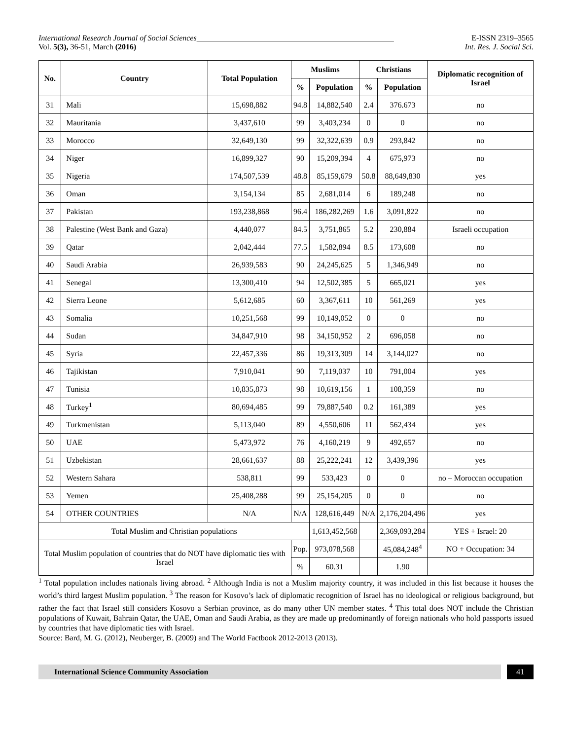International Research Journal of Social Sciences__________________________________________________ E-ISSN 2319–3565
Vol. 5(3), 36-51, March (2016) Int. Res. J. Social Sci.
| No. | Country | Total Population | Muslims | | Christians | | Diplomatic recognition of Israel |
| --- | --- | --- | --- | --- | --- | --- | --- |
| | | | % | Population | % | Population | |
| 31 | Mali | 15,698,882 | 94.8 | 14,882,540 | 2.4 | 376.673 | no |
| 32 | Mauritania | 3,437,610 | 99 | 3,403,234 | 0 | 0 | no |
| 33 | Morocco | 32,649,130 | 99 | 32,322,639 | 0.9 | 293,842 | no |
| 34 | Niger | 16,899,327 | 90 | 15,209,394 | 4 | 675,973 | no |
| 35 | Nigeria | 174,507,539 | 48.8 | 85,159,679 | 50.8 | 88,649,830 | yes |
| 36 | Oman | 3,154,134 | 85 | 2,681,014 | 6 | 189,248 | no |
| 37 | Pakistan | 193,238,868 | 96.4 | 186,282,269 | 1.6 | 3,091,822 | no |
| 38 | Palestine (West Bank and Gaza) | 4,440,077 | 84.5 | 3,751,865 | 5.2 | 230,884 | Israeli occupation |
| 39 | Qatar | 2,042,444 | 77.5 | 1,582,894 | 8.5 | 173,608 | no |
| 40 | Saudi Arabia | 26,939,583 | 90 | 24,245,625 | 5 | 1,346,949 | no |
| 41 | Senegal | 13,300,410 | 94 | 12,502,385 | 5 | 665,021 | yes |
| 42 | Sierra Leone | 5,612,685 | 60 | 3,367,611 | 10 | 561,269 | yes |
| 43 | Somalia | 10,251,568 | 99 | 10,149,052 | 0 | 0 | no |
| 44 | Sudan | 34,847,910 | 98 | 34,150,952 | 2 | 696,058 | no |
| 45 | Syria | 22,457,336 | 86 | 19,313,309 | 14 | 3,144,027 | no |
| 46 | Tajikistan | 7,910,041 | 90 | 7,119,037 | 10 | 791,004 | yes |
| 47 | Tunisia | 10,835,873 | 98 | 10,619,156 | 1 | 108,359 | no |
| 48 | Turkey<sup>1</sup> | 80,694,485 | 99 | 79,887,540 | 0.2 | 161,389 | yes |
| 49 | Turkmenistan | 5,113,040 | 89 | 4,550,606 | 11 | 562,434 | yes |
| 50 | UAE | 5,473,972 | 76 | 4,160,219 | 9 | 492,657 | no |
| 51 | Uzbekistan | 28,661,637 | 88 | 25,222,241 | 12 | 3,439,396 | yes |
| 52 | Western Sahara | 538,811 | 99 | 533,423 | 0 | 0 | no – Moroccan occupation |
| 53 | Yemen | 25,408,288 | 99 | 25,154,205 | 0 | 0 | no |
| 54 | OTHER COUNTRIES | N/A | N/A | 128,616,449 | N/A | 2,176,204,496 | yes |
| Total Muslim and Christian populations | | | | 1,613,452,568 | | 2,369,093,284 | YES + Israel: 20 |
| Total Muslim population of countries that do NOT have diplomatic ties with Israel | | | Pop. | 973,078,568 | | 45,084,248<sup>4</sup> | NO + Occupation: 34 |
| | | | % | 60.31 | | 1.90 | |
<sup>1</sup> Total population includes nationals living abroad. <sup>2</sup> Although India is not a Muslim majority country, it was included in this list because it houses the world’s third largest Muslim population. <sup>3</sup> The reason for Kosovo’s lack of diplomatic recognition of Israel has no ideological or religious background, but rather the fact that Israel still considers Kosovo a Serbian province, as do many other UN member states. <sup>4</sup> This total does NOT include the Christian populations of Kuwait, Bahrain Qatar, the UAE, Oman and Saudi Arabia, as they are made up predominantly of foreign nationals who hold passports issued by countries that have diplomatic ties with Israel.
Source: Bard, M. G. (2012), Neuberger, B. (2009) and The World Factbook 2012-2013 (2013).
International Science Community Association
41